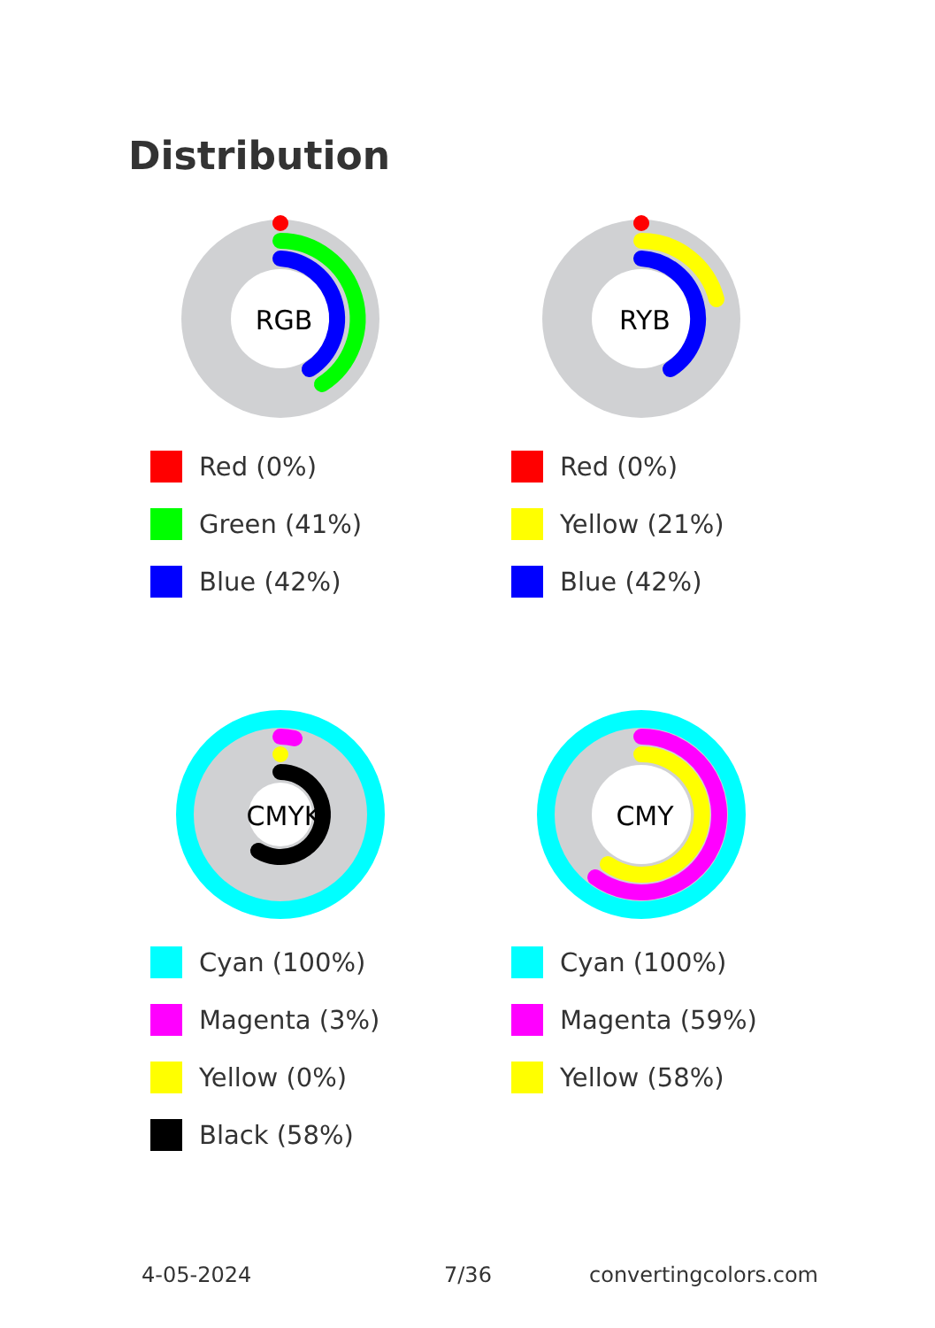Distribution
RGB
Red (0%)
Green (41%)
Blue (42%)
RYB
Red (0%)
Yellow (21%)
Blue (42%)
CMYK
Cyan (100%)
Magenta (3%)
Yellow (0%)
Black (58%)
CMY
Cyan (100%)
Magenta (59%)
Yellow (58%)
4-05-2024 7/36 convertingcolors.com